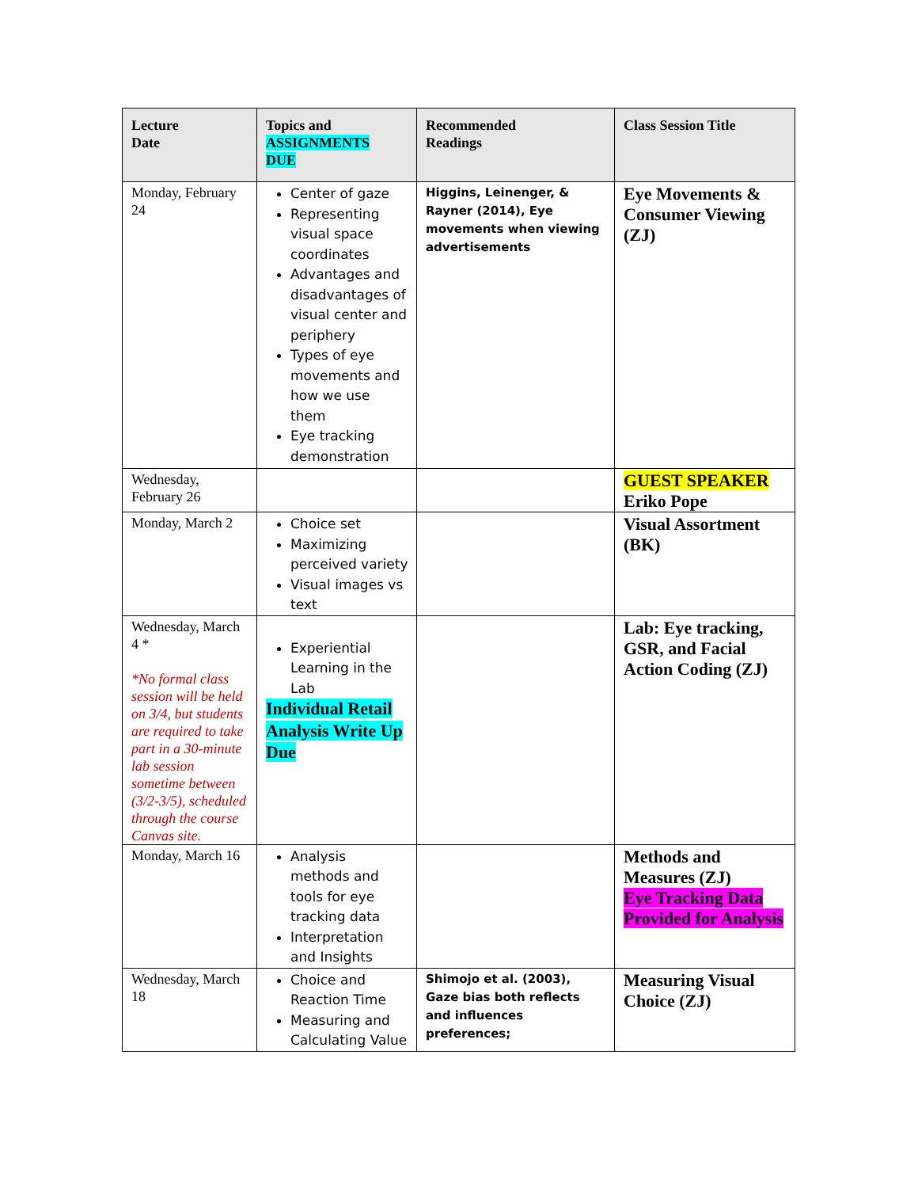| Lecture Date | Topics and ASSIGNMENTS DUE | Recommended Readings | Class Session Title |
| --- | --- | --- | --- |
| Monday, February 24 | Center of gaze Representing visual space coordinates Advantages and disadvantages of visual center and periphery Types of eye movements and how we use them Eye tracking demonstration | Higgins, Leinenger, & Rayner (2014), Eye movements when viewing advertisements | Eye Movements & Consumer Viewing (ZJ) |
| Wednesday, February 26 | | | GUEST SPEAKER Eriko Pope |
| Monday, March 2 | Choice set Maximizing perceived variety Visual images vs text | | Visual Assortment (BK) |
| Wednesday, March 4 * *No formal class session will be held on 3/4, but students are required to take part in a 30-minute lab session sometime between (3/2-3/5), scheduled through the course Canvas site. | Experiential Learning in the Lab Individual Retail Analysis Write Up Due | | Lab: Eye tracking, GSR, and Facial Action Coding (ZJ) |
| Monday, March 16 | Analysis methods and tools for eye tracking data Interpretation and Insights | | Methods and Measures (ZJ) Eye Tracking Data Provided for Analysis |
| Wednesday, March 18 | Choice and Reaction Time Measuring and Calculating Value | Shimojo et al. (2003), Gaze bias both reflects and influences preferences; | Measuring Visual Choice (ZJ) |